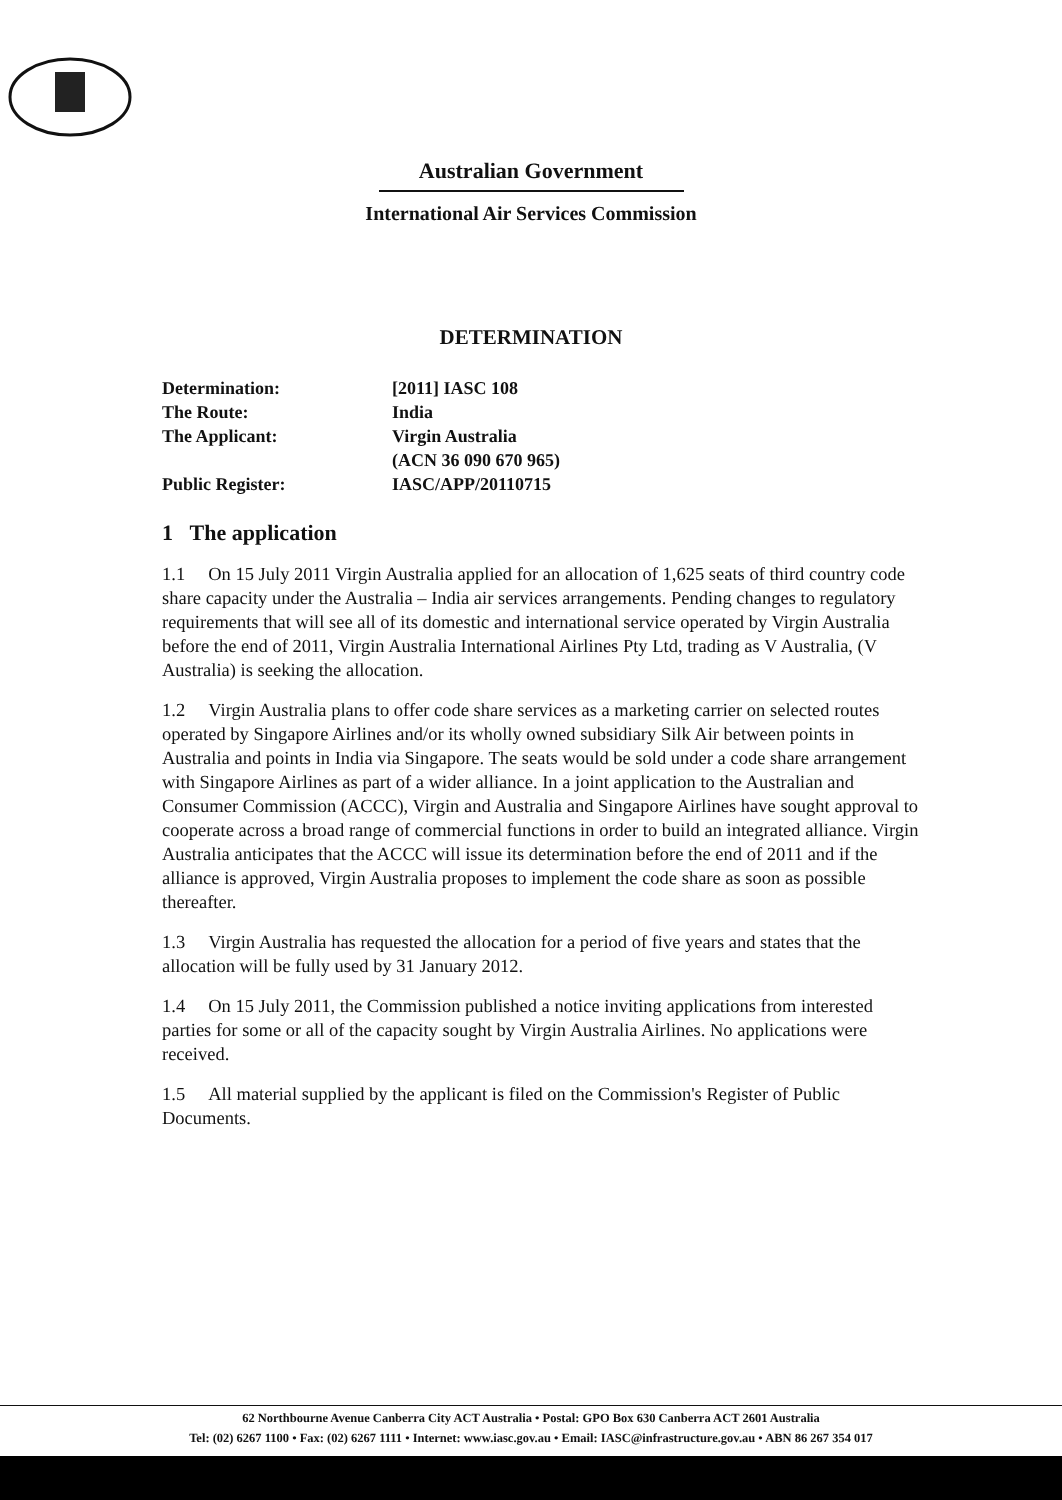Australian Government
International Air Services Commission
DETERMINATION
| Determination: | [2011] IASC 108 |
| The Route: | India |
| The Applicant: | Virgin Australia (ACN 36 090 670 965) |
| Public Register: | IASC/APP/20110715 |
1 The application
1.1 On 15 July 2011 Virgin Australia applied for an allocation of 1,625 seats of third country code share capacity under the Australia – India air services arrangements. Pending changes to regulatory requirements that will see all of its domestic and international service operated by Virgin Australia before the end of 2011, Virgin Australia International Airlines Pty Ltd, trading as V Australia, (V Australia) is seeking the allocation.
1.2 Virgin Australia plans to offer code share services as a marketing carrier on selected routes operated by Singapore Airlines and/or its wholly owned subsidiary Silk Air between points in Australia and points in India via Singapore. The seats would be sold under a code share arrangement with Singapore Airlines as part of a wider alliance. In a joint application to the Australian and Consumer Commission (ACCC), Virgin and Australia and Singapore Airlines have sought approval to cooperate across a broad range of commercial functions in order to build an integrated alliance. Virgin Australia anticipates that the ACCC will issue its determination before the end of 2011 and if the alliance is approved, Virgin Australia proposes to implement the code share as soon as possible thereafter.
1.3 Virgin Australia has requested the allocation for a period of five years and states that the allocation will be fully used by 31 January 2012.
1.4 On 15 July 2011, the Commission published a notice inviting applications from interested parties for some or all of the capacity sought by Virgin Australia Airlines. No applications were received.
1.5 All material supplied by the applicant is filed on the Commission's Register of Public Documents.
62 Northbourne Avenue Canberra City ACT Australia • Postal: GPO Box 630 Canberra ACT 2601 Australia
Tel: (02) 6267 1100 • Fax: (02) 6267 1111 • Internet: www.iasc.gov.au • Email: IASC@infrastructure.gov.au • ABN 86 267 354 017